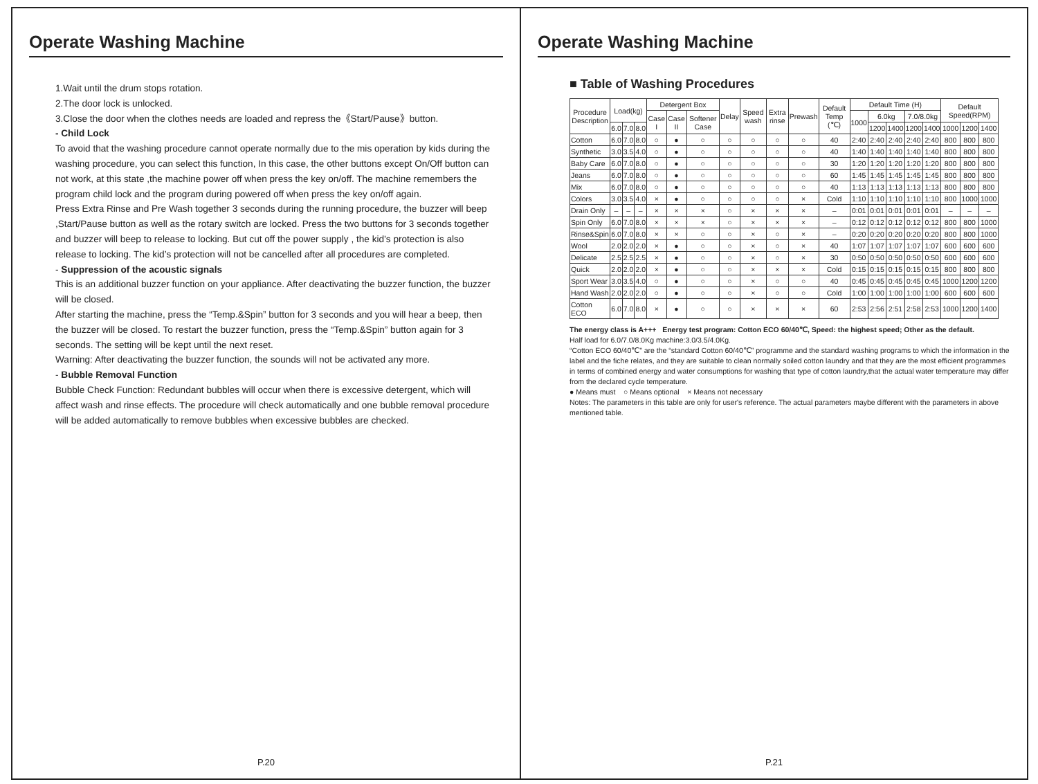Operate Washing Machine
1.Wait until the drum stops rotation.
2.The door lock is unlocked.
3.Close the door when the clothes needs are loaded and repress the《Start/Pause》button.
- Child Lock
To avoid that the washing procedure cannot operate normally due to the mis operation by kids during the washing procedure, you can select this function, In this case, the other buttons except On/Off button can not work, at this state ,the machine power off when press the key on/off. The machine remembers the program child lock and the program during powered off when press the key on/off again.
Press Extra Rinse and Pre Wash together 3 seconds during the running procedure, the buzzer will beep ,Start/Pause button as well as the rotary switch are locked. Press the two buttons for 3 seconds together and buzzer will beep to release to locking. But cut off the power supply , the kid’s protection is also release to locking. The kid’s protection will not be cancelled after all procedures are completed.
- Suppression of the acoustic signals
This is an additional buzzer function on your appliance. After deactivating the buzzer function, the buzzer will be closed.
After starting the machine, press the “Temp.&Spin” button for 3 seconds and you will hear a beep, then the buzzer will be closed. To restart the buzzer function, press the “Temp.&Spin” button again for 3 seconds. The setting will be kept until the next reset.
Warning: After deactivating the buzzer function, the sounds will not be activated any more.
- Bubble Removal Function
Bubble Check Function: Redundant bubbles will occur when there is excessive detergent, which will affect wash and rinse effects. The procedure will check automatically and one bubble removal procedure will be added automatically to remove bubbles when excessive bubbles are checked.
P.20
Operate Washing Machine
■ Table of Washing Procedures
| Procedure Description | Load(kg) | | | Detergent Box | | | Delay | Speed wash | Extra rinse | Prewash | Default Temp (℃) | Default Time (H) | | | | | Default Speed(RPM) | | |
| --- | --- | --- | --- | --- | --- | --- | --- | --- | --- | --- | --- | --- | --- | --- | --- | --- | --- | --- | --- |
| | | | | Case I | Case II | Softener Case | | | | | | 1000 | 6.0kg | | 7.0/8.0kg | | | | |
| | 6.0 | 7.0 | 8.0 | | | | | | | | | | 1200 | 1400 | 1200 | 1400 | 1000 | 1200 | 1400 |
| Cotton | 6.0 | 7.0 | 8.0 | ○ | ● | ○ | ○ | ○ | ○ | ○ | 40 | 2:40 | 2:40 | 2:40 | 2:40 | 2:40 | 800 | 800 | 800 |
| Synthetic | 3.0 | 3.5 | 4.0 | ○ | ● | ○ | ○ | ○ | ○ | ○ | 40 | 1:40 | 1:40 | 1:40 | 1:40 | 1:40 | 800 | 800 | 800 |
| Baby Care | 6.0 | 7.0 | 8.0 | ○ | ● | ○ | ○ | ○ | ○ | ○ | 30 | 1:20 | 1:20 | 1:20 | 1:20 | 1:20 | 800 | 800 | 800 |
| Jeans | 6.0 | 7.0 | 8.0 | ○ | ● | ○ | ○ | ○ | ○ | ○ | 60 | 1:45 | 1:45 | 1:45 | 1:45 | 1:45 | 800 | 800 | 800 |
| Mix | 6.0 | 7.0 | 8.0 | ○ | ● | ○ | ○ | ○ | ○ | ○ | 40 | 1:13 | 1:13 | 1:13 | 1:13 | 1:13 | 800 | 800 | 800 |
| Colors | 3.0 | 3.5 | 4.0 | × | ● | ○ | ○ | ○ | ○ | × | Cold | 1:10 | 1:10 | 1:10 | 1:10 | 1:10 | 800 | 1000 | 1000 |
| Drain Only | – | – | – | × | × | × | ○ | × | × | × | – | 0:01 | 0:01 | 0:01 | 0:01 | 0:01 | – | – | – |
| Spin Only | 6.0 | 7.0 | 8.0 | × | × | × | ○ | × | × | × | – | 0:12 | 0:12 | 0:12 | 0:12 | 0:12 | 800 | 800 | 1000 |
| Rinse&Spin | 6.0 | 7.0 | 8.0 | × | × | ○ | ○ | × | ○ | × | – | 0:20 | 0:20 | 0:20 | 0:20 | 0:20 | 800 | 800 | 1000 |
| Wool | 2.0 | 2.0 | 2.0 | × | ● | ○ | ○ | × | ○ | × | 40 | 1:07 | 1:07 | 1:07 | 1:07 | 1:07 | 600 | 600 | 600 |
| Delicate | 2.5 | 2.5 | 2.5 | × | ● | ○ | ○ | × | ○ | × | 30 | 0:50 | 0:50 | 0:50 | 0:50 | 0:50 | 600 | 600 | 600 |
| Quick | 2.0 | 2.0 | 2.0 | × | ● | ○ | ○ | × | × | × | Cold | 0:15 | 0:15 | 0:15 | 0:15 | 0:15 | 800 | 800 | 800 |
| Sport Wear | 3.0 | 3.5 | 4.0 | ○ | ● | ○ | ○ | × | ○ | ○ | 40 | 0:45 | 0:45 | 0:45 | 0:45 | 0:45 | 1000 | 1200 | 1200 |
| Hand Wash | 2.0 | 2.0 | 2.0 | ○ | ● | ○ | ○ | × | ○ | ○ | Cold | 1:00 | 1:00 | 1:00 | 1:00 | 1:00 | 600 | 600 | 600 |
| Cotton ECO | 6.0 | 7.0 | 8.0 | × | ● | ○ | ○ | × | × | × | 60 | 2:53 | 2:56 | 2:51 | 2:58 | 2:53 | 1000 | 1200 | 1400 |
The energy class is A+++ Energy test program: Cotton ECO 60/40℃, Speed: the highest speed; Other as the default.
Half load for 6.0/7.0/8.0Kg machine:3.0/3.5/4.0Kg.
“Cotton ECO 60/40℃” are the “standard Cotton 60/40℃” programme and the standard washing programs to which the information in the label and the fiche relates, and they are suitable to clean normally soiled cotton laundry and that they are the most efficient programmes in terms of combined energy and water consumptions for washing that type of cotton laundry,that the actual water temperature may differ from the declared cycle temperature.
● Means must ○ Means optional × Means not necessary
Notes: The parameters in this table are only for user's reference. The actual parameters maybe different with the parameters in above mentioned table.
P.21